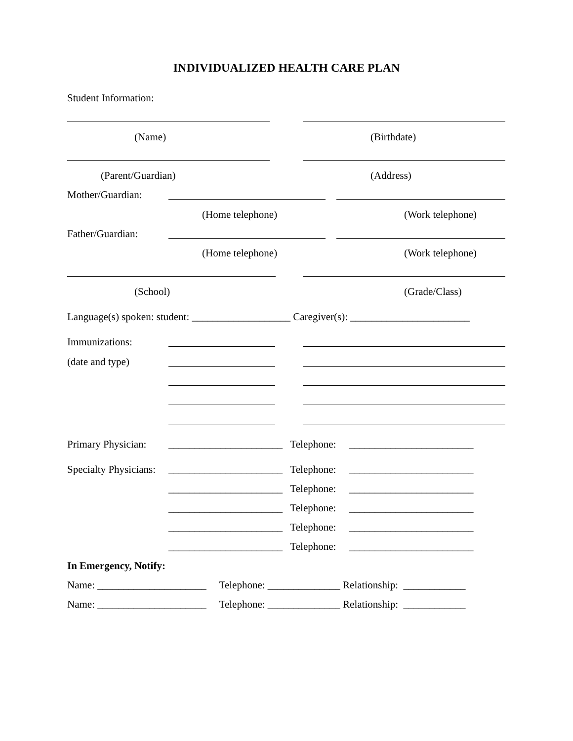INDIVIDUALIZED HEALTH CARE PLAN
Student Information:
(Name)
(Birthdate)
(Parent/Guardian)
(Address)
Mother/Guardian:
(Home telephone)
(Work telephone)
Father/Guardian:
(Home telephone)
(Work telephone)
(School)
(Grade/Class)
Language(s) spoken: student: ___________________ Caregiver(s): _______________________
Immunizations:
(date and type)
Primary Physician:
Specialty Physicians:
______________________ Telephone: ________________________
______________________ Telephone: ________________________
______________________ Telephone: ________________________
______________________ Telephone: ________________________
______________________ Telephone: ________________________
______________________ Telephone: ________________________
In Emergency, Notify:
Name: _____________________ Telephone: ______________ Relationship: ____________
Name: _____________________ Telephone: ______________ Relationship: ____________